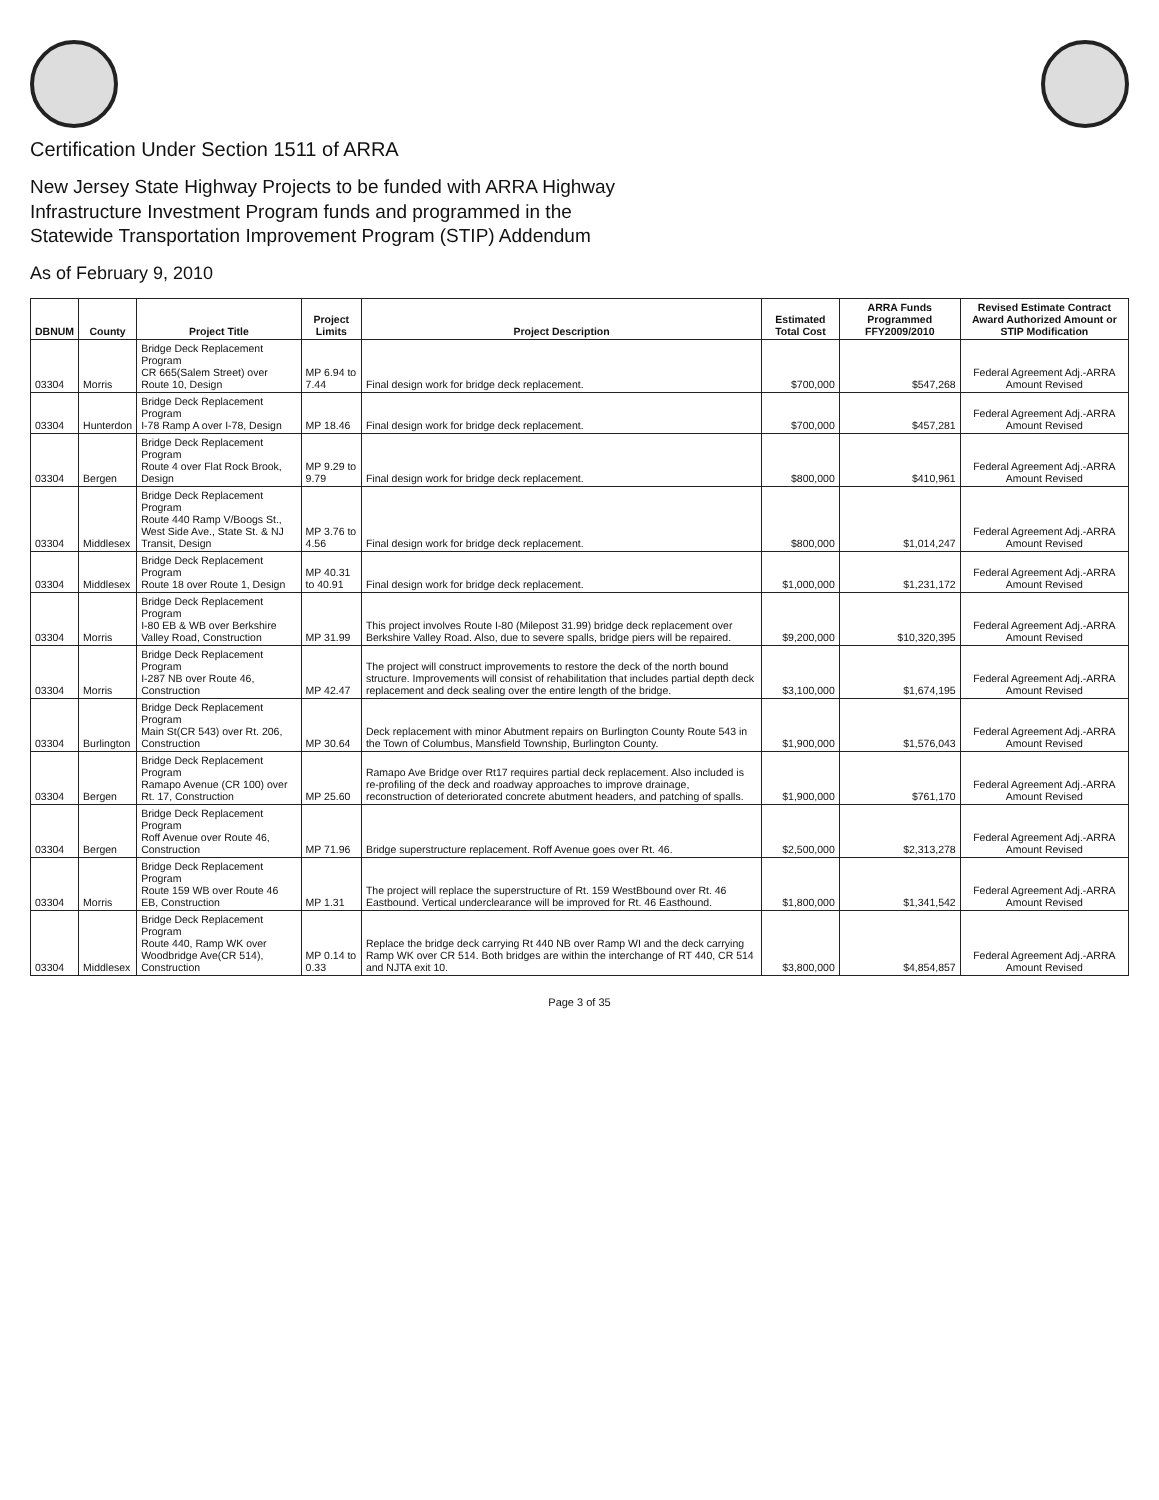Certification Under Section 1511 of ARRA
New Jersey State Highway Projects to be funded with ARRA Highway
Infrastructure Investment Program funds and programmed in the
Statewide Transportation Improvement Program (STIP) Addendum
As of February 9, 2010
| DBNUM | County | Project Title | Project Limits | Project Description | Estimated Total Cost | ARRA Funds Programmed FFY2009/2010 | Revised Estimate Contract Award Authorized Amount or STIP Modification |
| --- | --- | --- | --- | --- | --- | --- | --- |
| 03304 | Morris | Bridge Deck Replacement Program CR 665(Salem Street) over Route 10, Design | MP 6.94 to 7.44 | Final design work for bridge deck replacement. | $700,000 | $547,268 | Federal Agreement Adj.-ARRA Amount Revised |
| 03304 | Hunterdon | Bridge Deck Replacement Program I-78 Ramp A over I-78, Design | MP 18.46 | Final design work for bridge deck replacement. | $700,000 | $457,281 | Federal Agreement Adj.-ARRA Amount Revised |
| 03304 | Bergen | Bridge Deck Replacement Program Route 4 over Flat Rock Brook, Design | MP 9.29 to 9.79 | Final design work for bridge deck replacement. | $800,000 | $410,961 | Federal Agreement Adj.-ARRA Amount Revised |
| 03304 | Middlesex | Bridge Deck Replacement Program Route 440 Ramp V/Boogs St., West Side Ave., State St. & NJ Transit, Design | MP 3.76 to 4.56 | Final design work for bridge deck replacement. | $800,000 | $1,014,247 | Federal Agreement Adj.-ARRA Amount Revised |
| 03304 | Middlesex | Bridge Deck Replacement Program Route 18 over Route 1, Design | MP 40.31 to 40.91 | Final design work for bridge deck replacement. | $1,000,000 | $1,231,172 | Federal Agreement Adj.-ARRA Amount Revised |
| 03304 | Morris | Bridge Deck Replacement Program I-80 EB & WB over Berkshire Valley Road, Construction | MP 31.99 | This project involves Route I-80 (Milepost 31.99) bridge deck replacement over Berkshire Valley Road. Also, due to severe spalls, bridge piers will be repaired. | $9,200,000 | $10,320,395 | Federal Agreement Adj.-ARRA Amount Revised |
| 03304 | Morris | Bridge Deck Replacement Program I-287 NB over Route 46, Construction | MP 42.47 | The project will construct improvements to restore the deck of the north bound structure. Improvements will consist of rehabilitation that includes partial depth deck replacement and deck sealing over the entire length of the bridge. | $3,100,000 | $1,674,195 | Federal Agreement Adj.-ARRA Amount Revised |
| 03304 | Burlington | Bridge Deck Replacement Program Main St(CR 543) over Rt. 206, Construction | MP 30.64 | Deck replacement with minor Abutment repairs on Burlington County Route 543 in the Town of Columbus, Mansfield Township, Burlington County. | $1,900,000 | $1,576,043 | Federal Agreement Adj.-ARRA Amount Revised |
| 03304 | Bergen | Bridge Deck Replacement Program Ramapo Avenue (CR 100) over Rt. 17, Construction | MP 25.60 | Ramapo Ave Bridge over Rt17 requires partial deck replacement. Also included is re-profiling of the deck and roadway approaches to improve drainage, reconstruction of deteriorated concrete abutment headers, and patching of spalls. | $1,900,000 | $761,170 | Federal Agreement Adj.-ARRA Amount Revised |
| 03304 | Bergen | Bridge Deck Replacement Program Roff Avenue over Route 46, Construction | MP 71.96 | Bridge superstructure replacement. Roff Avenue goes over Rt. 46. | $2,500,000 | $2,313,278 | Federal Agreement Adj.-ARRA Amount Revised |
| 03304 | Morris | Bridge Deck Replacement Program Route 159 WB over Route 46 EB, Construction | MP 1.31 | The project will replace the superstructure of Rt. 159 WestBbound over Rt. 46 Eastbound. Vertical underclearance will be improved for Rt. 46 Easthound. | $1,800,000 | $1,341,542 | Federal Agreement Adj.-ARRA Amount Revised |
| 03304 | Middlesex | Bridge Deck Replacement Program Route 440, Ramp WK over Woodbridge Ave(CR 514), Construction | MP 0.14 to 0.33 | Replace the bridge deck carrying Rt 440 NB over Ramp WI and the deck carrying Ramp WK over CR 514. Both bridges are within the interchange of RT 440, CR 514 and NJTA exit 10. | $3,800,000 | $4,854,857 | Federal Agreement Adj.-ARRA Amount Revised |
Page 3 of 35